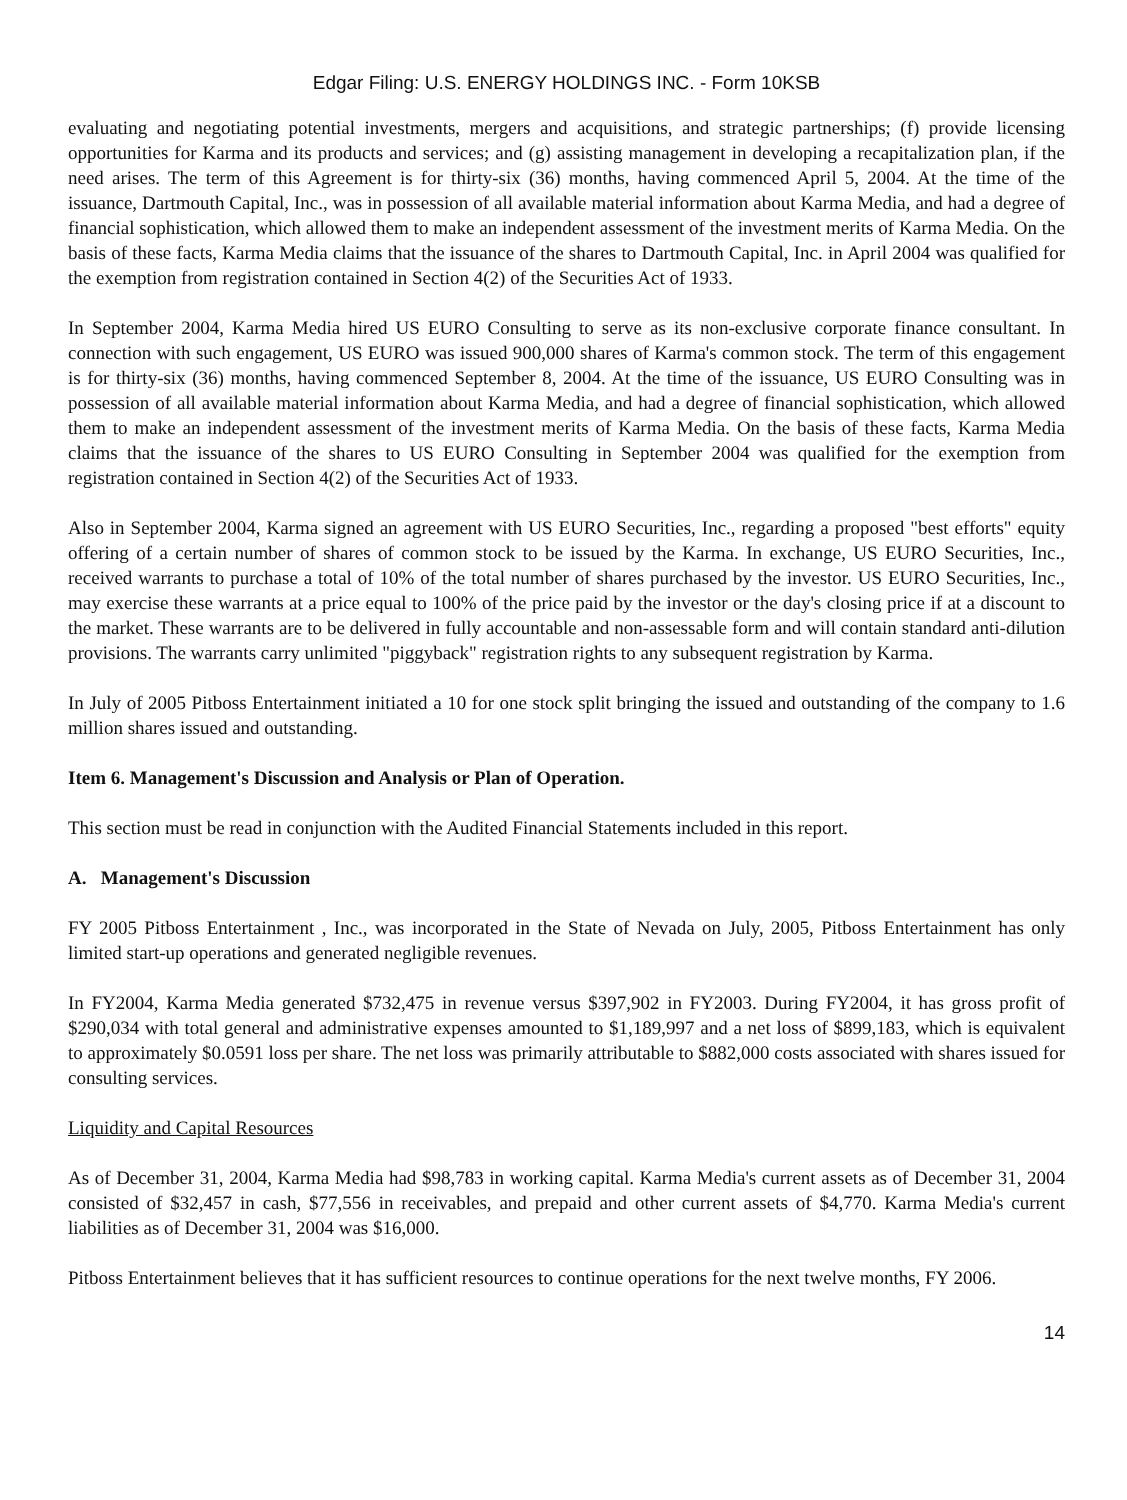Edgar Filing: U.S. ENERGY HOLDINGS INC. - Form 10KSB
evaluating and negotiating potential investments, mergers and acquisitions, and strategic partnerships; (f) provide licensing opportunities for Karma and its products and services; and (g) assisting management in developing a recapitalization plan, if the need arises. The term of this Agreement is for thirty-six (36) months, having commenced April 5, 2004. At the time of the issuance, Dartmouth Capital, Inc., was in possession of all available material information about Karma Media, and had a degree of financial sophistication, which allowed them to make an independent assessment of the investment merits of Karma Media. On the basis of these facts, Karma Media claims that the issuance of the shares to Dartmouth Capital, Inc. in April 2004 was qualified for the exemption from registration contained in Section 4(2) of the Securities Act of 1933.
In September 2004, Karma Media hired US EURO Consulting to serve as its non-exclusive corporate finance consultant. In connection with such engagement, US EURO was issued 900,000 shares of Karma's common stock. The term of this engagement is for thirty-six (36) months, having commenced September 8, 2004. At the time of the issuance, US EURO Consulting was in possession of all available material information about Karma Media, and had a degree of financial sophistication, which allowed them to make an independent assessment of the investment merits of Karma Media. On the basis of these facts, Karma Media claims that the issuance of the shares to US EURO Consulting in September 2004 was qualified for the exemption from registration contained in Section 4(2) of the Securities Act of 1933.
Also in September 2004, Karma signed an agreement with US EURO Securities, Inc., regarding a proposed "best efforts" equity offering of a certain number of shares of common stock to be issued by the Karma. In exchange, US EURO Securities, Inc., received warrants to purchase a total of 10% of the total number of shares purchased by the investor. US EURO Securities, Inc., may exercise these warrants at a price equal to 100% of the price paid by the investor or the day's closing price if at a discount to the market. These warrants are to be delivered in fully accountable and non-assessable form and will contain standard anti-dilution provisions. The warrants carry unlimited "piggyback" registration rights to any subsequent registration by Karma.
In July of 2005 Pitboss Entertainment initiated a 10 for one stock split bringing the issued and outstanding of the company to 1.6 million shares issued and outstanding.
Item 6. Management's Discussion and Analysis or Plan of Operation.
This section must be read in conjunction with the Audited Financial Statements included in this report.
A. Management's Discussion
FY 2005 Pitboss Entertainment , Inc., was incorporated in the State of Nevada on July, 2005, Pitboss Entertainment has only limited start-up operations and generated negligible revenues.
In FY2004, Karma Media generated $732,475 in revenue versus $397,902 in FY2003. During FY2004, it has gross profit of $290,034 with total general and administrative expenses amounted to $1,189,997 and a net loss of $899,183, which is equivalent to approximately $0.0591 loss per share. The net loss was primarily attributable to $882,000 costs associated with shares issued for consulting services.
Liquidity and Capital Resources
As of December 31, 2004, Karma Media had $98,783 in working capital. Karma Media's current assets as of December 31, 2004 consisted of $32,457 in cash, $77,556 in receivables, and prepaid and other current assets of $4,770. Karma Media's current liabilities as of December 31, 2004 was $16,000.
Pitboss Entertainment believes that it has sufficient resources to continue operations for the next twelve months, FY 2006.
14